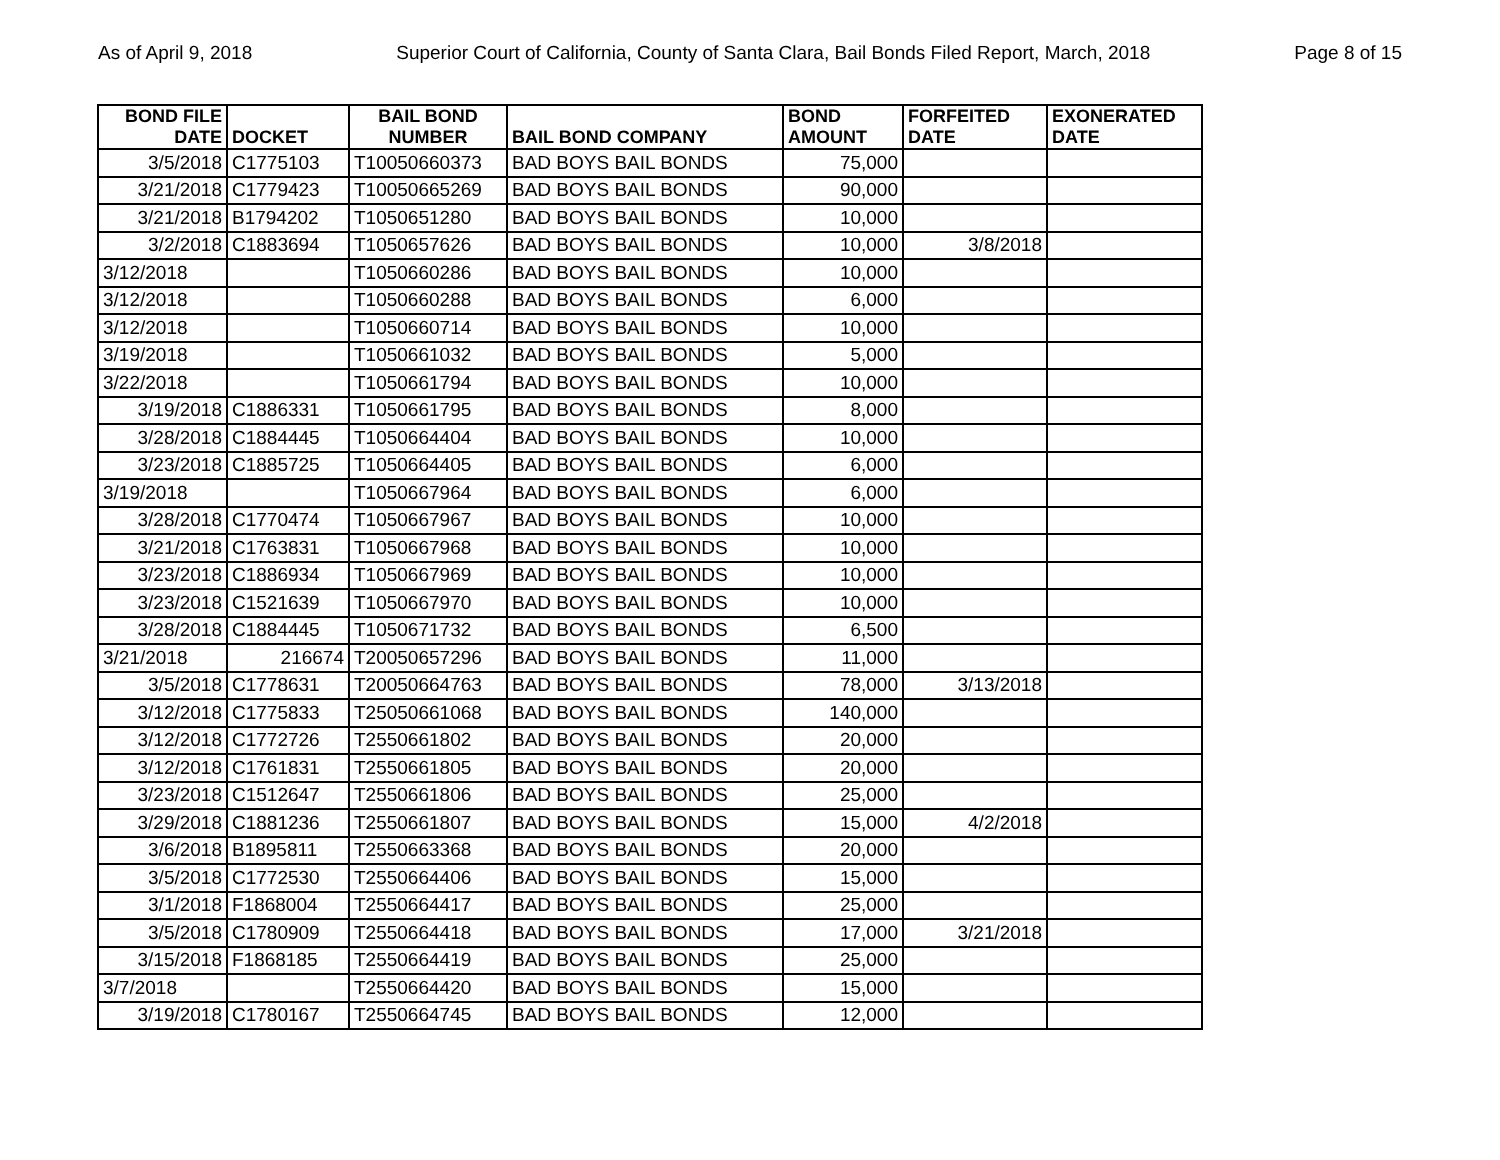As of April 9, 2018 Superior Court of California, County of Santa Clara, Bail Bonds Filed Report, March, 2018 Page 8 of 15
| BOND FILE DATE | DOCKET | BAIL BOND NUMBER | BAIL BOND COMPANY | BOND AMOUNT | FORFEITED DATE | EXONERATED DATE |
| --- | --- | --- | --- | --- | --- | --- |
| 3/5/2018 | C1775103 | T10050660373 | BAD BOYS BAIL BONDS | 75,000 | | |
| 3/21/2018 | C1779423 | T10050665269 | BAD BOYS BAIL BONDS | 90,000 | | |
| 3/21/2018 | B1794202 | T1050651280 | BAD BOYS BAIL BONDS | 10,000 | | |
| 3/2/2018 | C1883694 | T1050657626 | BAD BOYS BAIL BONDS | 10,000 | 3/8/2018 | |
| 3/12/2018 | | T1050660286 | BAD BOYS BAIL BONDS | 10,000 | | |
| 3/12/2018 | | T1050660288 | BAD BOYS BAIL BONDS | 6,000 | | |
| 3/12/2018 | | T1050660714 | BAD BOYS BAIL BONDS | 10,000 | | |
| 3/19/2018 | | T1050661032 | BAD BOYS BAIL BONDS | 5,000 | | |
| 3/22/2018 | | T1050661794 | BAD BOYS BAIL BONDS | 10,000 | | |
| 3/19/2018 | C1886331 | T1050661795 | BAD BOYS BAIL BONDS | 8,000 | | |
| 3/28/2018 | C1884445 | T1050664404 | BAD BOYS BAIL BONDS | 10,000 | | |
| 3/23/2018 | C1885725 | T1050664405 | BAD BOYS BAIL BONDS | 6,000 | | |
| 3/19/2018 | | T1050667964 | BAD BOYS BAIL BONDS | 6,000 | | |
| 3/28/2018 | C1770474 | T1050667967 | BAD BOYS BAIL BONDS | 10,000 | | |
| 3/21/2018 | C1763831 | T1050667968 | BAD BOYS BAIL BONDS | 10,000 | | |
| 3/23/2018 | C1886934 | T1050667969 | BAD BOYS BAIL BONDS | 10,000 | | |
| 3/23/2018 | C1521639 | T1050667970 | BAD BOYS BAIL BONDS | 10,000 | | |
| 3/28/2018 | C1884445 | T1050671732 | BAD BOYS BAIL BONDS | 6,500 | | |
| 3/21/2018 | 216674 | T20050657296 | BAD BOYS BAIL BONDS | 11,000 | | |
| 3/5/2018 | C1778631 | T20050664763 | BAD BOYS BAIL BONDS | 78,000 | 3/13/2018 | |
| 3/12/2018 | C1775833 | T25050661068 | BAD BOYS BAIL BONDS | 140,000 | | |
| 3/12/2018 | C1772726 | T2550661802 | BAD BOYS BAIL BONDS | 20,000 | | |
| 3/12/2018 | C1761831 | T2550661805 | BAD BOYS BAIL BONDS | 20,000 | | |
| 3/23/2018 | C1512647 | T2550661806 | BAD BOYS BAIL BONDS | 25,000 | | |
| 3/29/2018 | C1881236 | T2550661807 | BAD BOYS BAIL BONDS | 15,000 | 4/2/2018 | |
| 3/6/2018 | B1895811 | T2550663368 | BAD BOYS BAIL BONDS | 20,000 | | |
| 3/5/2018 | C1772530 | T2550664406 | BAD BOYS BAIL BONDS | 15,000 | | |
| 3/1/2018 | F1868004 | T2550664417 | BAD BOYS BAIL BONDS | 25,000 | | |
| 3/5/2018 | C1780909 | T2550664418 | BAD BOYS BAIL BONDS | 17,000 | 3/21/2018 | |
| 3/15/2018 | F1868185 | T2550664419 | BAD BOYS BAIL BONDS | 25,000 | | |
| 3/7/2018 | | T2550664420 | BAD BOYS BAIL BONDS | 15,000 | | |
| 3/19/2018 | C1780167 | T2550664745 | BAD BOYS BAIL BONDS | 12,000 | | |